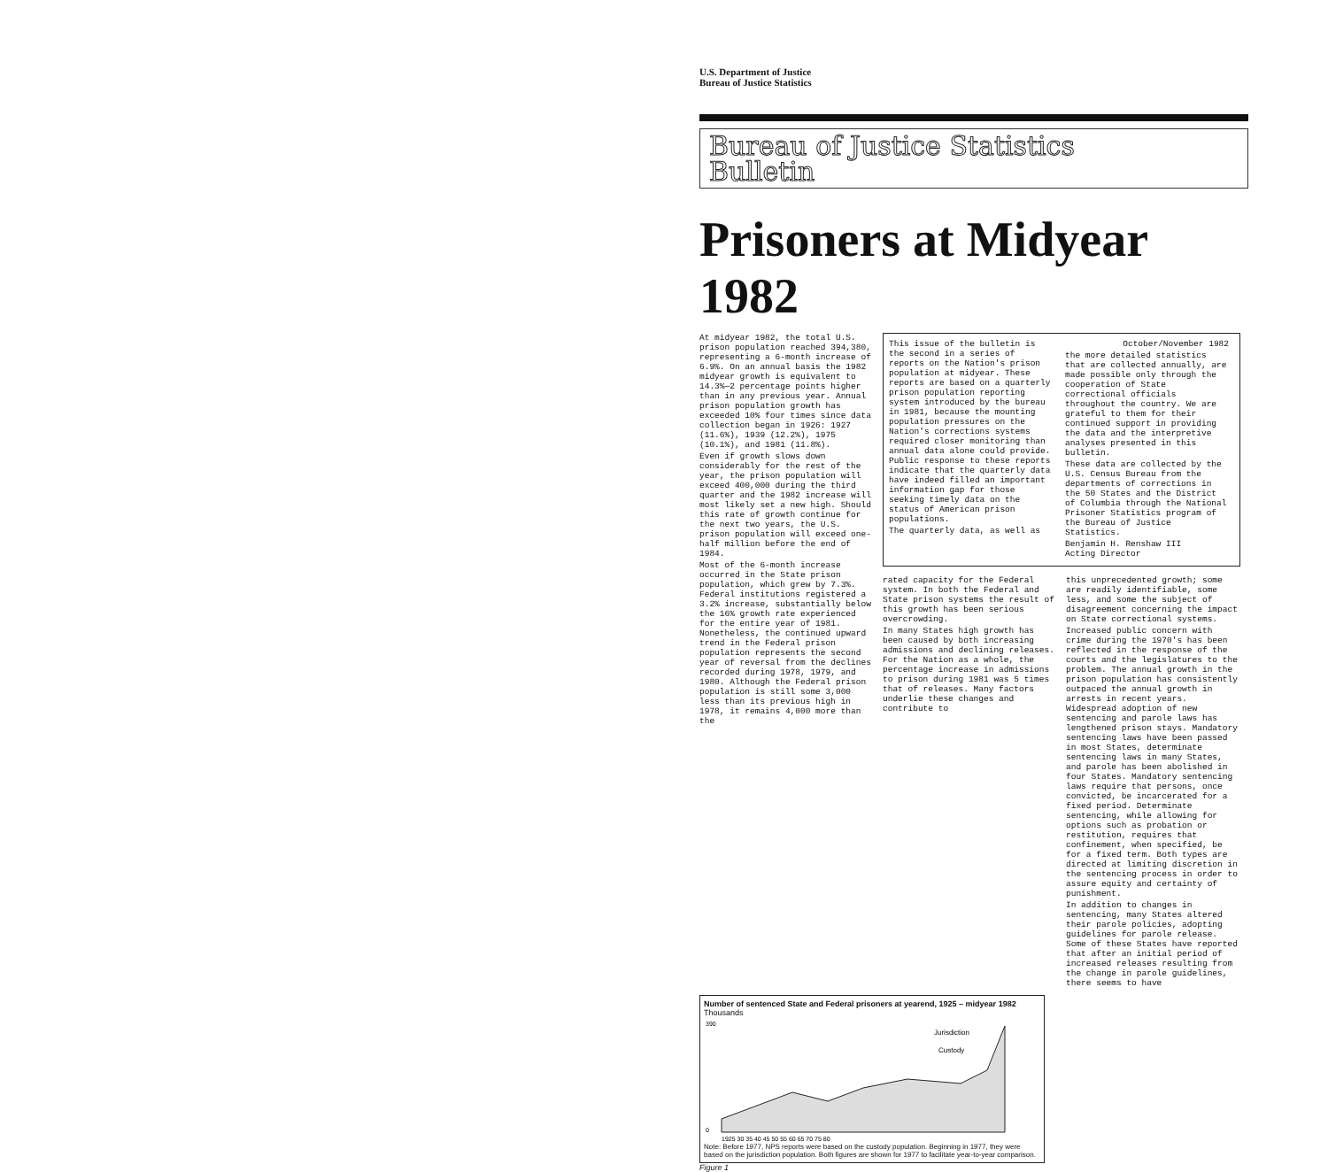U.S. Department of Justice
Bureau of Justice Statistics
Bureau of Justice Statistics
Bulletin
Prisoners at Midyear 1982
At midyear 1982, the total U.S. prison population reached 394,380, representing a 6-month increase of 6.9%. On an annual basis the 1982 midyear growth is equivalent to 14.3%—2 percentage points higher than in any previous year. Annual prison population growth has exceeded 10% four times since data collection began in 1926: 1927 (11.6%), 1939 (12.2%), 1975 (10.1%), and 1981 (11.8%).
Even if growth slows down considerably for the rest of the year, the prison population will exceed 400,000 during the third quarter and the 1982 increase will most likely set a new high. Should this rate of growth continue for the next two years, the U.S. prison population will exceed one-half million before the end of 1984.
Most of the 6-month increase occurred in the State prison population, which grew by 7.3%. Federal institutions registered a 3.2% increase, substantially below the 16% growth rate experienced for the entire year of 1981. Nonetheless, the continued upward trend in the Federal prison population represents the second year of reversal from the declines recorded during 1978, 1979, and 1980. Although the Federal prison population is still some 3,000 less than its previous high in 1978, it remains 4,000 more than the
This issue of the bulletin is the second in a series of reports on the Nation's prison population at midyear. These reports are based on a quarterly prison population reporting system introduced by the bureau in 1981, because the mounting population pressures on the Nation's corrections systems required closer monitoring than annual data alone could provide. Public response to these reports indicate that the quarterly data have indeed filled an important information gap for those seeking timely data on the status of American prison populations.
The quarterly data, as well as
October/November 1982
the more detailed statistics that are collected annually, are made possible only through the cooperation of State correctional officials throughout the country. We are grateful to them for their continued support in providing the data and the interpretive analyses presented in this bulletin.
These data are collected by the U.S. Census Bureau from the departments of corrections in the 50 States and the District of Columbia through the National Prisoner Statistics program of the Bureau of Justice Statistics.
Benjamin H. Renshaw III
Acting Director
rated capacity for the Federal system. In both the Federal and State prison systems the result of this growth has been serious overcrowding.
In many States high growth has been caused by both increasing admissions and declining releases. For the Nation as a whole, the percentage increase in admissions to prison during 1981 was 5 times that of releases. Many factors underlie these changes and contribute to
this unprecedented growth; some are readily identifiable, some less, and some the subject of disagreement concerning the impact on State correctional systems.
Increased public concern with crime during the 1970's has been reflected in the response of the courts and the legislatures to the problem. The annual growth in the prison population has consistently outpaced the annual growth in arrests in recent years. Widespread adoption of new sentencing and parole laws has lengthened prison stays. Mandatory sentencing laws have been passed in most States, determinate sentencing laws in many States, and parole has been abolished in four States. Mandatory sentencing laws require that persons, once convicted, be incarcerated for a fixed period. Determinate sentencing, while allowing for options such as probation or restitution, requires that confinement, when specified, be for a fixed term. Both types are directed at limiting discretion in the sentencing process in order to assure equity and certainty of punishment.
In addition to changes in sentencing, many States altered their parole policies, adopting guidelines for parole release. Some of these States have reported that after an initial period of increased releases resulting from the change in parole guidelines, there seems to have
Number of sentenced State and Federal prisoners at yearend, 1925 – midyear 1982
Thousands
Jurisdiction
Custody
390
0
1925 30 35 40 45 50 55 60 65 70 75 80
Note: Before 1977, NPS reports were based on the custody population. Beginning in 1977, they were based on the jurisdiction population. Both figures are shown for 1977 to facilitate year-to-year comparison.
Figure 1